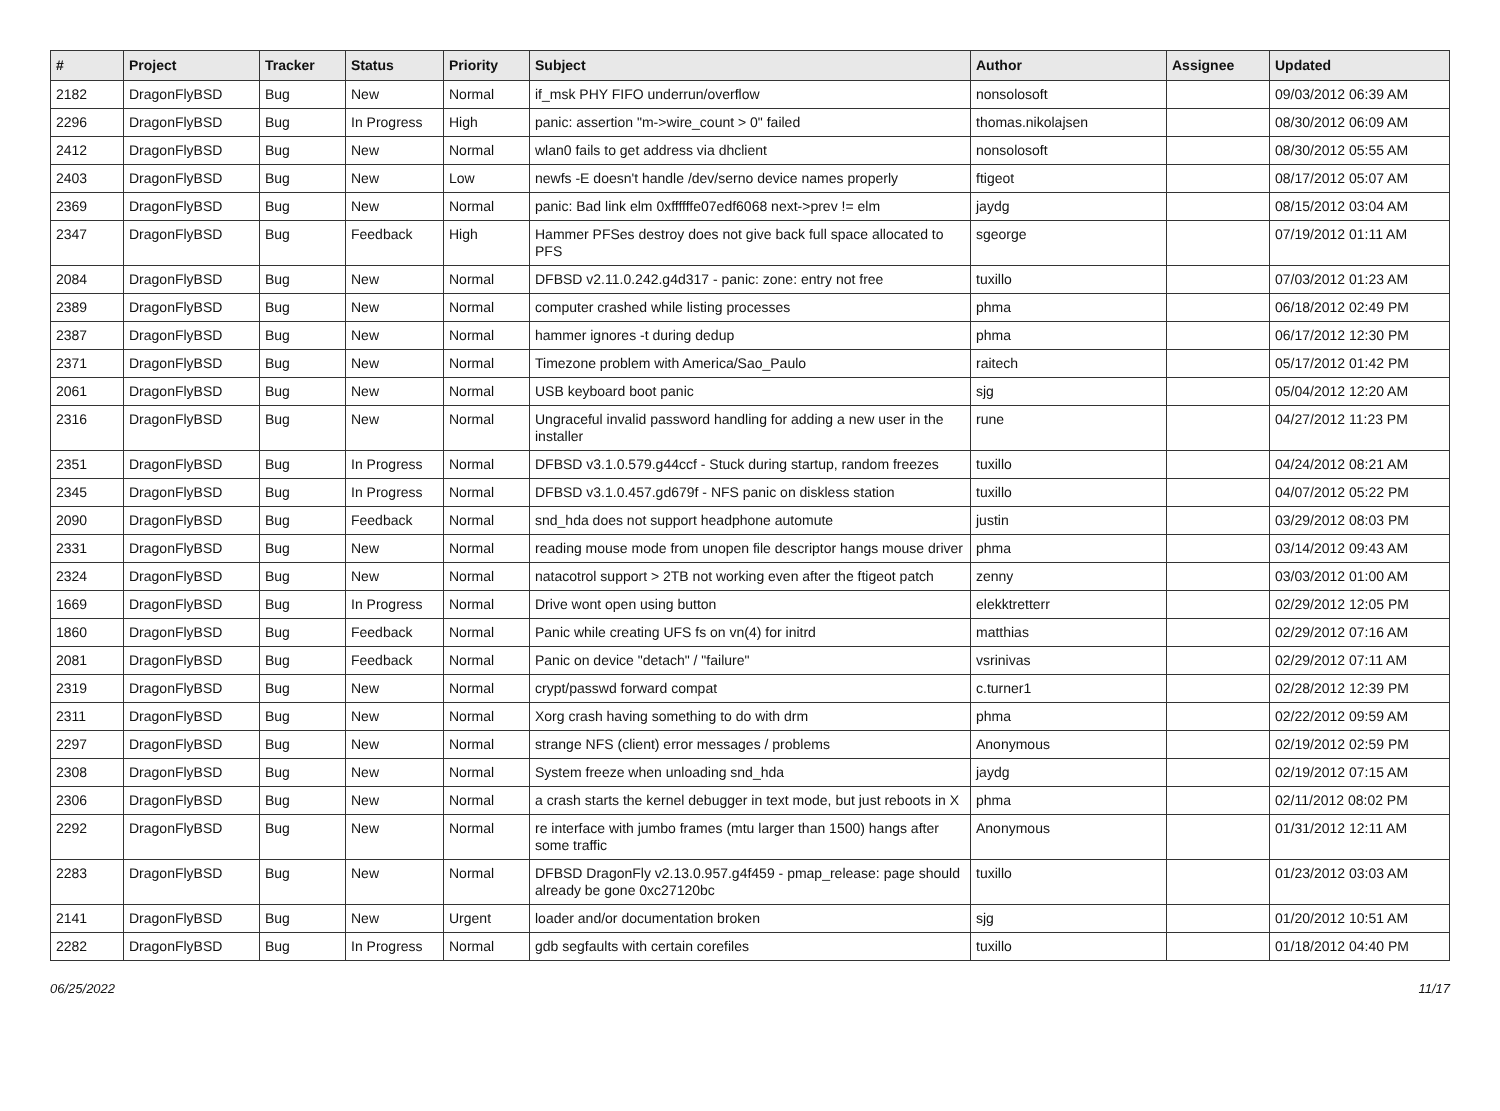| # | Project | Tracker | Status | Priority | Subject | Author | Assignee | Updated |
| --- | --- | --- | --- | --- | --- | --- | --- | --- |
| 2182 | DragonFlyBSD | Bug | New | Normal | if_msk PHY FIFO underrun/overflow | nonsolosoft | | 09/03/2012 06:39 AM |
| 2296 | DragonFlyBSD | Bug | In Progress | High | panic: assertion "m->wire_count > 0" failed | thomas.nikolajsen | | 08/30/2012 06:09 AM |
| 2412 | DragonFlyBSD | Bug | New | Normal | wlan0 fails to get address via dhclient | nonsolosoft | | 08/30/2012 05:55 AM |
| 2403 | DragonFlyBSD | Bug | New | Low | newfs -E doesn't handle /dev/serno device names properly | ftigeot | | 08/17/2012 05:07 AM |
| 2369 | DragonFlyBSD | Bug | New | Normal | panic: Bad link elm 0xffffffe07edf6068 next->prev != elm | jaydg | | 08/15/2012 03:04 AM |
| 2347 | DragonFlyBSD | Bug | Feedback | High | Hammer PFSes destroy does not give back full space allocated to PFS | sgeorge | | 07/19/2012 01:11 AM |
| 2084 | DragonFlyBSD | Bug | New | Normal | DFBSD v2.11.0.242.g4d317 - panic: zone: entry not free | tuxillo | | 07/03/2012 01:23 AM |
| 2389 | DragonFlyBSD | Bug | New | Normal | computer crashed while listing processes | phma | | 06/18/2012 02:49 PM |
| 2387 | DragonFlyBSD | Bug | New | Normal | hammer ignores -t during dedup | phma | | 06/17/2012 12:30 PM |
| 2371 | DragonFlyBSD | Bug | New | Normal | Timezone problem with America/Sao_Paulo | raitech | | 05/17/2012 01:42 PM |
| 2061 | DragonFlyBSD | Bug | New | Normal | USB keyboard boot panic | sjg | | 05/04/2012 12:20 AM |
| 2316 | DragonFlyBSD | Bug | New | Normal | Ungraceful invalid password handling for adding a new user in the installer | rune | | 04/27/2012 11:23 PM |
| 2351 | DragonFlyBSD | Bug | In Progress | Normal | DFBSD v3.1.0.579.g44ccf - Stuck during startup, random freezes | tuxillo | | 04/24/2012 08:21 AM |
| 2345 | DragonFlyBSD | Bug | In Progress | Normal | DFBSD v3.1.0.457.gd679f - NFS panic on diskless station | tuxillo | | 04/07/2012 05:22 PM |
| 2090 | DragonFlyBSD | Bug | Feedback | Normal | snd_hda does not support headphone automute | justin | | 03/29/2012 08:03 PM |
| 2331 | DragonFlyBSD | Bug | New | Normal | reading mouse mode from unopen file descriptor hangs mouse driver | phma | | 03/14/2012 09:43 AM |
| 2324 | DragonFlyBSD | Bug | New | Normal | natacotrol support > 2TB not working even after the ftigeot patch | zenny | | 03/03/2012 01:00 AM |
| 1669 | DragonFlyBSD | Bug | In Progress | Normal | Drive wont open using button | elekktretterr | | 02/29/2012 12:05 PM |
| 1860 | DragonFlyBSD | Bug | Feedback | Normal | Panic while creating UFS fs on vn(4) for initrd | matthias | | 02/29/2012 07:16 AM |
| 2081 | DragonFlyBSD | Bug | Feedback | Normal | Panic on device "detach" / "failure" | vsrinivas | | 02/29/2012 07:11 AM |
| 2319 | DragonFlyBSD | Bug | New | Normal | crypt/passwd forward compat | c.turner1 | | 02/28/2012 12:39 PM |
| 2311 | DragonFlyBSD | Bug | New | Normal | Xorg crash having something to do with drm | phma | | 02/22/2012 09:59 AM |
| 2297 | DragonFlyBSD | Bug | New | Normal | strange NFS (client) error messages / problems | Anonymous | | 02/19/2012 02:59 PM |
| 2308 | DragonFlyBSD | Bug | New | Normal | System freeze when unloading snd_hda | jaydg | | 02/19/2012 07:15 AM |
| 2306 | DragonFlyBSD | Bug | New | Normal | a crash starts the kernel debugger in text mode, but just reboots in X | phma | | 02/11/2012 08:02 PM |
| 2292 | DragonFlyBSD | Bug | New | Normal | re interface with jumbo frames (mtu larger than 1500) hangs after some traffic | Anonymous | | 01/31/2012 12:11 AM |
| 2283 | DragonFlyBSD | Bug | New | Normal | DFBSD DragonFly v2.13.0.957.g4f459 - pmap_release: page should already be gone 0xc27120bc | tuxillo | | 01/23/2012 03:03 AM |
| 2141 | DragonFlyBSD | Bug | New | Urgent | loader and/or documentation broken | sjg | | 01/20/2012 10:51 AM |
| 2282 | DragonFlyBSD | Bug | In Progress | Normal | gdb segfaults with certain corefiles | tuxillo | | 01/18/2012 04:40 PM |
06/25/2022 11/17